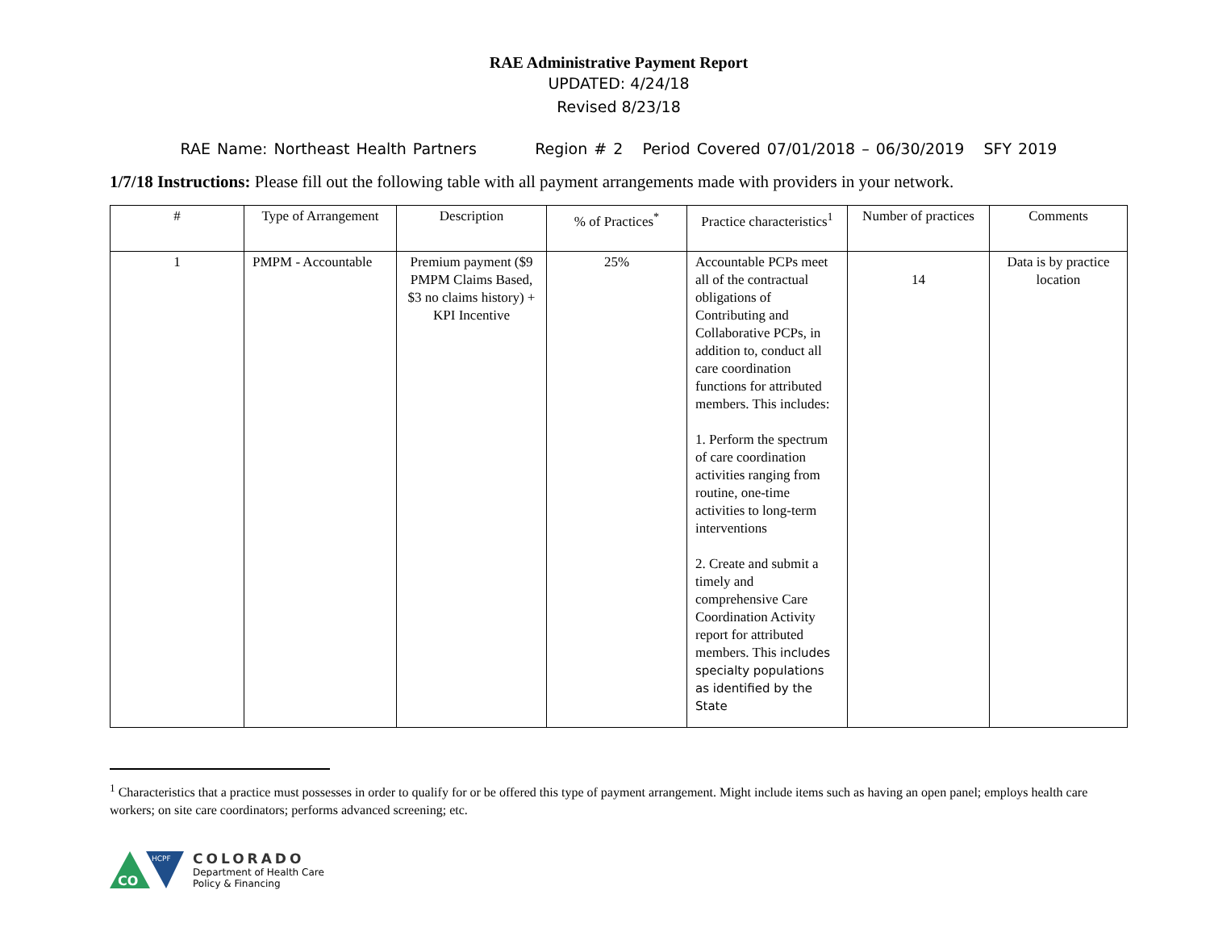RAE Administrative Payment Report
UPDATED: 4/24/18
Revised 8/23/18
RAE Name: Northeast Health Partners Region # 2 Period Covered 07/01/2018 – 06/30/2019 SFY 2019
1/7/18 Instructions: Please fill out the following table with all payment arrangements made with providers in your network.
| # | Type of Arrangement | Description | % of Practices<sup>*</sup> | Practice characteristics<sup>1</sup> | Number of practices | Comments |
| --- | --- | --- | --- | --- | --- | --- |
| 1 | PMPM - Accountable | Premium payment ($9 PMPM Claims Based, $3 no claims history) + KPI Incentive | 25% | Accountable PCPs meet all of the contractual obligations of Contributing and Collaborative PCPs, in addition to, conduct all care coordination functions for attributed members. This includes: 1. Perform the spectrum of care coordination activities ranging from routine, one-time activities to long-term interventions 2. Create and submit a timely and comprehensive Care Coordination Activity report for attributed members. This includes specialty populations as identified by the State | 14 | Data is by practice location |
<sup>1</sup> Characteristics that a practice must possesses in order to qualify for or be offered this type of payment arrangement. Might include items such as having an open panel; employs health care workers; on site care coordinators; performs advanced screening; etc.
CO
HCPF
COLORADO
Department of Health Care
Policy & Financing